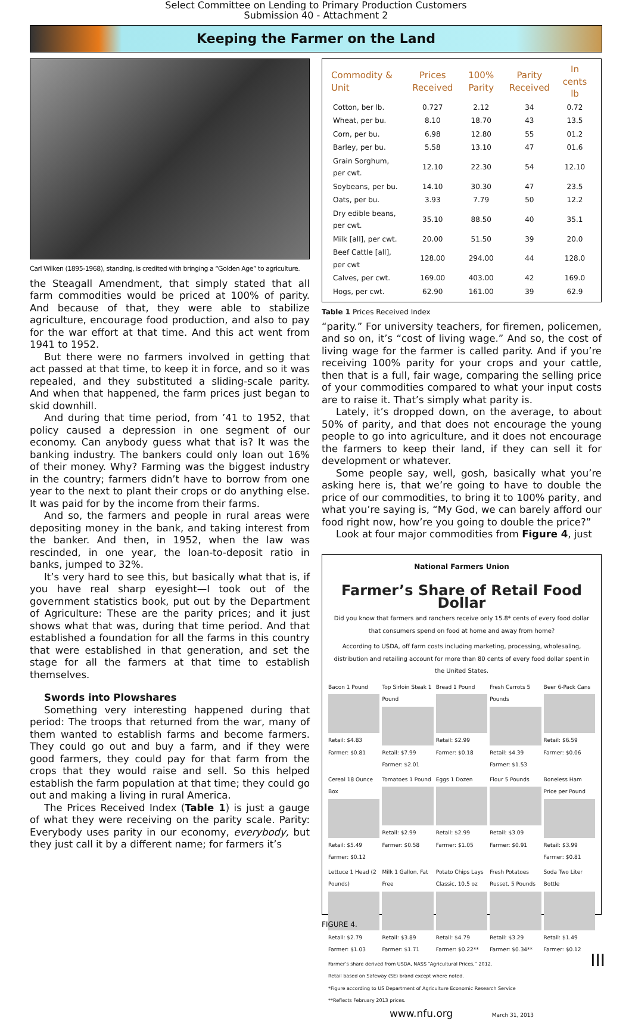Select Committee on Lending to Primary Production Customers
Submission 40 - Attachment 2
Keeping the Farmer on the Land
Carl Wilken (1895-1968), standing, is credited with bringing a “Golden Age” to agriculture.
the Steagall Amendment, that simply stated that all farm commodities would be priced at 100% of parity. And because of that, they were able to stabilize agriculture, encourage food production, and also to pay for the war effort at that time. And this act went from 1941 to 1952.
But there were no farmers involved in getting that act passed at that time, to keep it in force, and so it was repealed, and they substituted a sliding-scale parity. And when that happened, the farm prices just began to skid downhill.
And during that time period, from ’41 to 1952, that policy caused a depression in one segment of our economy. Can anybody guess what that is? It was the banking industry. The bankers could only loan out 16% of their money. Why? Farming was the biggest industry in the country; farmers didn’t have to borrow from one year to the next to plant their crops or do anything else. It was paid for by the income from their farms.
And so, the farmers and people in rural areas were depositing money in the bank, and taking interest from the banker. And then, in 1952, when the law was rescinded, in one year, the loan-to-deposit ratio in banks, jumped to 32%.
It’s very hard to see this, but basically what that is, if you have real sharp eyesight—I took out of the government statistics book, put out by the Department of Agriculture: These are the parity prices; and it just shows what that was, during that time period. And that established a foundation for all the farms in this country that were established in that generation, and set the stage for all the farmers at that time to establish themselves.
Swords into Plowshares
Something very interesting happened during that period: The troops that returned from the war, many of them wanted to establish farms and become farmers. They could go out and buy a farm, and if they were good farmers, they could pay for that farm from the crops that they would raise and sell. So this helped establish the farm population at that time; they could go out and making a living in rural America.
The Prices Received Index (Table 1) is just a gauge of what they were receiving on the parity scale. Parity: Everybody uses parity in our economy, everybody, but they just call it by a different name; for farmers it’s
| Commodity & Unit | Prices Received | 100% Parity | Parity Received | In cents lb |
| --- | --- | --- | --- | --- |
| Cotton, ber lb. | 0.727 | 2.12 | 34 | 0.72 |
| Wheat, per bu. | 8.10 | 18.70 | 43 | 13.5 |
| Corn, per bu. | 6.98 | 12.80 | 55 | 01.2 |
| Barley, per bu. | 5.58 | 13.10 | 47 | 01.6 |
| Grain Sorghum, per cwt. | 12.10 | 22.30 | 54 | 12.10 |
| Soybeans, per bu. | 14.10 | 30.30 | 47 | 23.5 |
| Oats, per bu. | 3.93 | 7.79 | 50 | 12.2 |
| Dry edible beans, per cwt. | 35.10 | 88.50 | 40 | 35.1 |
| Milk [all], per cwt. | 20.00 | 51.50 | 39 | 20.0 |
| Beef Cattle [all], per cwt | 128.00 | 294.00 | 44 | 128.0 |
| Calves, per cwt. | 169.00 | 403.00 | 42 | 169.0 |
| Hogs, per cwt. | 62.90 | 161.00 | 39 | 62.9 |
Table 1 Prices Received Index
“parity.” For university teachers, for firemen, policemen, and so on, it’s “cost of living wage.” And so, the cost of living wage for the farmer is called parity. And if you’re receiving 100% parity for your crops and your cattle, then that is a full, fair wage, comparing the selling price of your commodities compared to what your input costs are to raise it. That’s simply what parity is.
Lately, it’s dropped down, on the average, to about 50% of parity, and that does not encourage the young people to go into agriculture, and it does not encourage the farmers to keep their land, if they can sell it for development or whatever.
Some people say, well, gosh, basically what you’re asking here is, that we’re going to have to double the price of our commodities, to bring it to 100% parity, and what you’re saying is, “My God, we can barely afford our food right now, how’re you going to double the price?”
Look at four major commodities from Figure 4, just
National Farmers Union
Farmer’s Share of Retail Food Dollar
Did you know that farmers and ranchers receive only 15.8* cents of every food dollar that consumers spend on food at home and away from home?
According to USDA, off farm costs including marketing, processing, wholesaling, distribution and retailing account for more than 80 cents of every food dollar spent in the United States.
Bacon 1 Pound Retail: $4.83 Farmer: $0.81
Top Sirloin Steak 1 Pound Retail: $7.99 Farmer: $2.01
Bread 1 Pound Retail: $2.99 Farmer: $0.18
Fresh Carrots 5 Pounds Retail: $4.39 Farmer: $1.53
Beer 6-Pack Cans Retail: $6.59 Farmer: $0.06
Cereal 18 Ounce Box Retail: $5.49 Farmer: $0.12
Tomatoes 1 Pound Retail: $2.99 Farmer: $0.58
Eggs 1 Dozen Retail: $2.99 Farmer: $1.05
Flour 5 Pounds Retail: $3.09 Farmer: $0.91
Boneless Ham Price per Pound Retail: $3.99 Farmer: $0.81
Lettuce 1 Head (2 Pounds) Retail: $2.79 Farmer: $1.03
Milk 1 Gallon, Fat Free Retail: $3.89 Farmer: $1.71
Potato Chips Lays Classic, 10.5 oz Retail: $4.79 Farmer: $0.22**
Fresh Potatoes Russet, 5 Pounds Retail: $3.29 Farmer: $0.34**
Soda Two Liter Bottle Retail: $1.49 Farmer: $0.12
Farmer’s share derived from USDA, NASS “Agricultural Prices,” 2012.
Retail based on Safeway (SE) brand except where noted.
*Figure according to US Department of Agriculture Economic Research Service
**Reflects February 2013 prices.
www.nfu.org March 31, 2013
FIGURE 4.
III